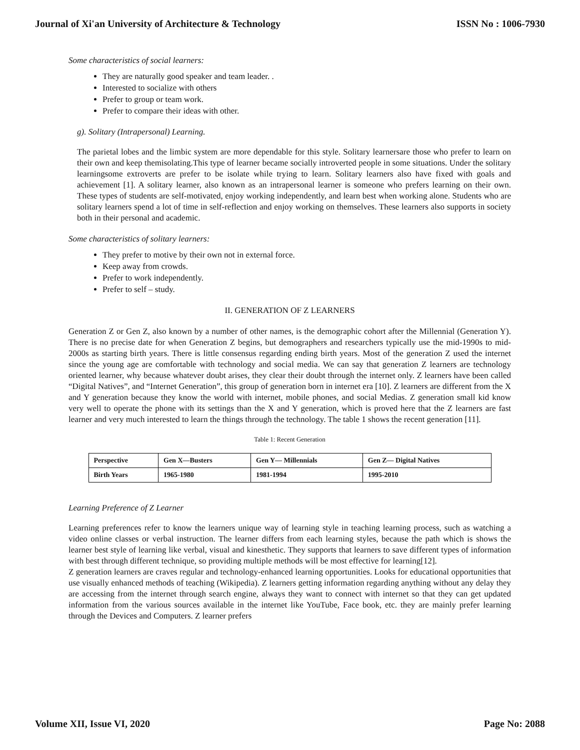Journal of Xi'an University of Architecture & Technology ISSN No : 1006-7930
Some characteristics of social learners:
They are naturally good speaker and team leader. .
Interested to socialize with others
Prefer to group or team work.
Prefer to compare their ideas with other.
g). Solitary (Intrapersonal) Learning.
The parietal lobes and the limbic system are more dependable for this style. Solitary learnersare those who prefer to learn on their own and keep themisolating.This type of learner became socially introverted people in some situations. Under the solitary learningsome extroverts are prefer to be isolate while trying to learn. Solitary learners also have fixed with goals and achievement [1]. A solitary learner, also known as an intrapersonal learner is someone who prefers learning on their own. These types of students are self-motivated, enjoy working independently, and learn best when working alone. Students who are solitary learners spend a lot of time in self-reflection and enjoy working on themselves. These learners also supports in society both in their personal and academic.
Some characteristics of solitary learners:
They prefer to motive by their own not in external force.
Keep away from crowds.
Prefer to work independently.
Prefer to self – study.
II. GENERATION OF Z LEARNERS
Generation Z or Gen Z, also known by a number of other names, is the demographic cohort after the Millennial (Generation Y). There is no precise date for when Generation Z begins, but demographers and researchers typically use the mid-1990s to mid-2000s as starting birth years. There is little consensus regarding ending birth years. Most of the generation Z used the internet since the young age are comfortable with technology and social media. We can say that generation Z learners are technology oriented learner, why because whatever doubt arises, they clear their doubt through the internet only. Z learners have been called “Digital Natives”, and “Internet Generation”, this group of generation born in internet era [10]. Z learners are different from the X and Y generation because they know the world with internet, mobile phones, and social Medias. Z generation small kid know very well to operate the phone with its settings than the X and Y generation, which is proved here that the Z learners are fast learner and very much interested to learn the things through the technology. The table 1 shows the recent generation [11].
Table 1: Recent Generation
| Perspective | Gen X—Busters | Gen Y— Millennials | Gen Z— Digital Natives |
| Birth Years | 1965-1980 | 1981-1994 | 1995-2010 |
Learning Preference of Z Learner
Learning preferences refer to know the learners unique way of learning style in teaching learning process, such as watching a video online classes or verbal instruction. The learner differs from each learning styles, because the path which is shows the learner best style of learning like verbal, visual and kinesthetic. They supports that learners to save different types of information with best through different technique, so providing multiple methods will be most effective for learning[12].
Z generation learners are craves regular and technology-enhanced learning opportunities. Looks for educational opportunities that use visually enhanced methods of teaching (Wikipedia). Z learners getting information regarding anything without any delay they are accessing from the internet through search engine, always they want to connect with internet so that they can get updated information from the various sources available in the internet like YouTube, Face book, etc. they are mainly prefer learning through the Devices and Computers. Z learner prefers
Volume XII, Issue VI, 2020 Page No: 2088